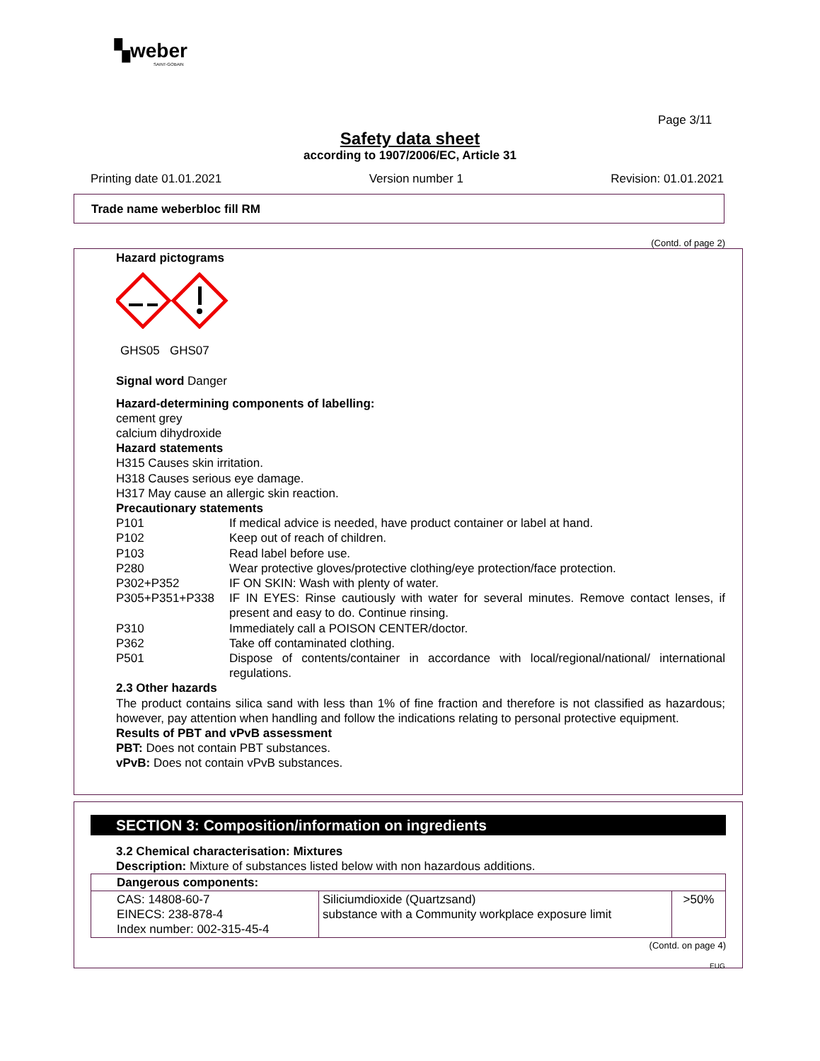▚weber
SAINT-GOBAIN
Page 3/11
Safety data sheet
according to 1907/2006/EC, Article 31
Printing date 01.01.2021 Version number 1 Revision: 01.01.2021
Trade name weberbloc fill RM
(Contd. of page 2)
Hazard pictograms
GHS05 GHS07
Signal word Danger
Hazard-determining components of labelling:
cement grey
calcium dihydroxide
Hazard statements
H315 Causes skin irritation.
H318 Causes serious eye damage.
H317 May cause an allergic skin reaction.
Precautionary statements
P101 If medical advice is needed, have product container or label at hand.
P102 Keep out of reach of children.
P103 Read label before use.
P280 Wear protective gloves/protective clothing/eye protection/face protection.
P302+P352 IF ON SKIN: Wash with plenty of water.
P305+P351+P338 IF IN EYES: Rinse cautiously with water for several minutes. Remove contact lenses, if present and easy to do. Continue rinsing.
P310 Immediately call a POISON CENTER/doctor.
P362 Take off contaminated clothing.
P501 Dispose of contents/container in accordance with local/regional/national/ international regulations.
2.3 Other hazards
The product contains silica sand with less than 1% of fine fraction and therefore is not classified as hazardous; however, pay attention when handling and follow the indications relating to personal protective equipment.
Results of PBT and vPvB assessment
PBT: Does not contain PBT substances.
vPvB: Does not contain vPvB substances.
SECTION 3: Composition/information on ingredients
3.2 Chemical characterisation: Mixtures
Description: Mixture of substances listed below with non hazardous additions.
| Dangerous components: | | |
| --- | --- | --- |
| CAS: 14808-60-7 EINECS: 238-878-4 Index number: 002-315-45-4 | Siliciumdioxide (Quartzsand) substance with a Community workplace exposure limit | >50% |
(Contd. on page 4)
EUG